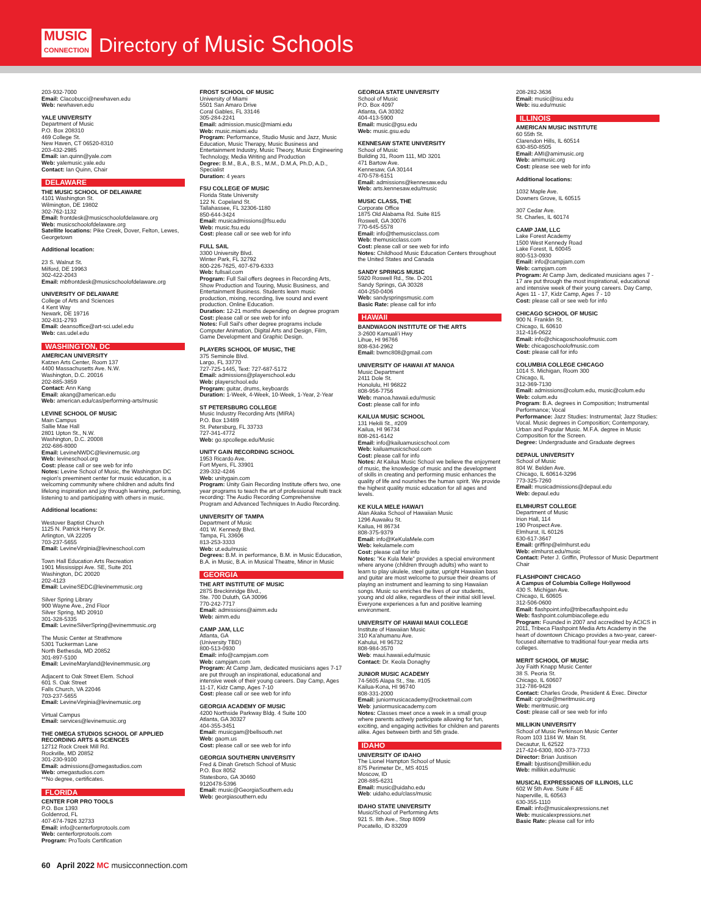MUSIC
CONNECTION
Directory of Music Schools
203-932-7000
Email: Clacobucci@newhaven.edu
Web: newhaven.edu
YALE UNIVERSITY
Department of Music
P.O. Box 208310
469 College St.
New Haven, CT 06520-8310
203-432-2985
Email: ian.quinn@yale.com
Web: yalemusic.yale.edu
Contact: Ian Quinn, Chair
DELAWARE
THE MUSIC SCHOOL OF DELAWARE
4101 Washington St.
Wilmington, DE 19802
302-762-1132
Email: frontdesk@musicschoolofdelaware.org
Web: musicschoolofdelaware.org
Satellite locations: Pike Creek, Dover, Felton, Lewes, Georgetown
Additional location:
23 S. Walnut St.
Milford, DE 19963
302-422-2043
Email: mbfrontdesk@musicschoolofdelaware.org
UNIVERSITY OF DELAWARE
College of Arts and Sciences
4 Kent Way
Newark, DE 19716
302-831-2793
Email: deansoffice@art-sci.udel.edu
Web: cas.udel.edu
WASHINGTON, DC
AMERICAN UNIVERSITY
Katzen Arts Center, Room 137
4400 Massachusetts Ave. N.W.
Washington, D.C. 20016
202-885-3859
Contact: Ann Kang
Email: akang@american.edu
Web: american.edu/cas/performing-arts/music
LEVINE SCHOOL OF MUSIC
Main Campus
Sallie Mae Hall
2801 Upton St., N.W.
Washington, D.C. 20008
202-686-8000
Email: LevineNWDC@levinemusic.org
Web: levineschool.org
Cost: please call or see web for info
Notes: Levine School of Music, the Washington DC region's preeminent center for music education, is a welcoming community where children and adults find lifelong inspiration and joy through learning, performing, listening to and participating with others in music.
Additional locations:
Westover Baptist Church
1125 N. Patrick Henry Dr.
Arlington, VA 22205
703-237-5655
Email: LevineVirginia@levineschool.com
Town Hall Education Arts Recreation
1901 Mississippi Ave. SE, Suite 201
Washington, DC 20020
202-4123
Email: LevineSEDC@levinemmusic.org
Silver Spring Library
900 Wayne Ave., 2nd Floor
Silver Spring, MD 20910
301-328-5335
Email: LevineSilverSpring@evinemmusic.org
The Music Center at Strathmore
5301 Tuckerman Lane
North Bethesda, MD 20852
301-897-5100
Email: LevineMaryland@levinemmusic.org
Adjacent to Oak Street Elem. School
601 S. Oak Street
Falls Church, VA 22046
703-237-5655
Email: LevineVirginia@levinemusic.org
Virtual Campus
Email: services@levinemusic.org
THE OMEGA STUDIOS SCHOOL OF APPLIED RECORDING ARTS & SCIENCES
12712 Rock Creek Mill Rd.
Rockville, MD 20852
301-230-9100
Email: admissions@omegastudios.com
Web: omegastudios.com
**No degree, certificates.
FLORIDA
CENTER FOR PRO TOOLS
P.O. Box 1393
Goldenrod, FL
407-674-7926 32733
Email: info@centerforprotools.com
Web: centerforprotools.com
Program: ProTools Certification
FROST SCHOOL OF MUSIC
University of Miami
5501 San Amaro Drive
Coral Gables, FL 33146
305-284-2241
Email: admission.music@miami.edu
Web: music.miami.edu
Program: Performance, Studio Music and Jazz, Music Education, Music Therapy, Music Business and Entertainment Industry, Music Theory, Music Engineering Technology, Media Writing and Production
Degree: B.M., B.A., B.S., M.M., D.M.A, Ph.D, A.D., Specialist
Duration: 4 years
FSU COLLEGE OF MUSIC
Florida State University
122 N. Copeland St.
Tallahassee, FL 32306-1180
850-644-3424
Email: musicadmissions@fsu.edu
Web: music.fsu.edu
Cost: please call or see web for info
FULL SAIL
3300 University Blvd.
Winter Park, FL 32792
800-226-7625, 407-679-6333
Web: fullsail.com
Program: Full Sail offers degrees in Recording Arts, Show Production and Touring, Music Business, and Entertainment Business. Students learn music production, mixing, recording, live sound and event production. Online Education.
Duration: 12-21 months depending on degree program
Cost: please call or see web for info
Notes: Full Sail's other degree programs include Computer Animation, Digital Arts and Design, Film, Game Development and Graphic Design.
PLAYERS SCHOOL OF MUSIC, THE
375 Seminole Blvd.
Largo, FL 33770
727-725-1445, Text: 727-687-5172
Email: admissions@playerschool.edu
Web: playerschool.edu
Program: guitar, drums, keyboards
Duration: 1-Week, 4-Week, 10-Week, 1-Year, 2-Year
ST PETERSBURG COLLEGE
Music Industry Recording Arts (MIRA)
P.O. Box 13489
St. Petersburg, FL 33733
727-341-4772
Web: go.spcollege.edu/Music
UNITY GAIN RECORDING SCHOOL
1953 Ricardo Ave.
Fort Myers, FL 33901
239-332-4246
Web: unitygain.com
Program: Unity Gain Recording Institute offers two, one year programs to teach the art of professional multi track recording: The Audio Recording Comprehensive Program and Advanced Techniques In Audio Recording.
UNIVERSITY OF TAMPA
Department of Music
401 W. Kennedy Blvd.
Tampa, FL 33606
813-253-3333
Web: ut.edu/music
Degrees: B.M. in performance, B.M. in Music Education, B.A. in Music, B.A. in Musical Theatre, Minor in Music
GEORGIA
THE ART INSTITUTE OF MUSIC
2875 Breckinridge Blvd.,
Ste. 700 Duluth, GA 30096
770-242-7717
Email: admissions@aimm.edu
Web: aimm.edu
CAMP JAM, LLC
Atlanta, GA
(University TBD)
800-513-0930
Email: info@campjam.com
Web: campjam.com
Program: At Camp Jam, dedicated musicians ages 7-17 are put through an inspirational, educational and intensive week of their young careers. Day Camp, Ages 11-17, Kidz Camp, Ages 7-10
Cost: please call or see web for info
GEORGIA ACADEMY OF MUSIC
4200 Northside Parkway Bldg. 4 Suite 100
Atlanta, GA 30327
404-355-3451
Email: musicgam@bellsouth.net
Web: gaom.us
Cost: please call or see web for info
GEORGIA SOUTHERN UNIVERSITY
Fred & Dinah Gretsch School of Music
P.O. Box 8052
Statesboro, GA 30460
9120478-5396
Email: music@GeorgiaSouthern.edu
Web: georgiasouthern.edu
GEORGIA STATE UNIVERSITY
School of Music
P.O. Box 4097
Atlanta, GA 30302
404-413-5900
Email: music@gsu.edu
Web: music.gsu.edu
KENNESAW STATE UNIVERSITY
School of Music
Building 31, Room 111, MD 3201
471 Bartow Ave.
Kennesaw, GA 30144
470-578-6151
Email: admissions@kennesaw.edu
Web: arts.kennesaw.edu/music
MUSIC CLASS, THE
Corporate Office
1875 Old Alabama Rd. Suite 815
Roswell, GA 30076
770-645-5578
Email: info@themusicclass.com
Web: themusicclass.com
Cost: please call or see web for info
Notes: Childhood Music Education Centers throughout the United States and Canada
SANDY SPRINGS MUSIC
5920 Roswell Rd., Ste. D-201
Sandy Springs, GA 30328
404-250-0406
Web: sandyspringsmusic.com
Basic Rate: please call for info
HAWAII
BANDWAGON INSTITUTE OF THE ARTS
3-2600 Kamuali'i Hwy
Lihue, HI 96766
808-634-2962
Email: bwmc808@gmail.com
UNIVERSITY OF HAWAII AT MANOA
Music Department
2411 Dole St.
Honolulu, HI 96822
808-956-7756
Web: manoa.hawaii.edu/music
Cost: please call for info
KAILUA MUSIC SCHOOL
131 Hekili St., #209
Kailua, HI 96734
808-261-6142
Email: info@kailuamusicschool.com
Web: kailuamusicschool.com
Cost: please call for info
Notes: At Kailua Music School we believe the enjoyment of music, the knowledge of music and the development of skills in creating and performing music enhances the quality of life and nourishes the human spirit. We provide the highest quality music education for all ages and levels.
KE KULA MELE HAWAI'I
Alan Akaka School of Hawaiian Music
1296 Auwaiku St.
Kailua, HI 86734
808-375-9379
Email: info@KeKulaMele.com
Web: kekulamele.com
Cost: please call for info
Notes: "Ke Kula Mele" provides a special environment where anyone (children through adults) who want to learn to play ukulele, steel guitar, upright Hawaiian bass and guitar are most welcome to pursue their dreams of playing an instrument and learning to sing Hawaiian songs. Music so enriches the lives of our students, young and old alike, regardless of their initial skill level. Everyone experiences a fun and positive learning environment.
UNIVERSITY OF HAWAII MAUI COLLEGE
Institute of Hawaiian Music
310 Ka'ahumanu Ave.
Kahului, HI 96732
808-984-3570
Web: maui.hawaii.edu/music
Contact: Dr. Keola Donaghy
JUNIOR MUSIC ACADEMY
74-5605 Alapa St., Ste. #105
Kailua-Kona, HI 96740
808-331-2000
Email: juniormusicacademy@rocketmail.com
Web: juniormusicacademy.com
Notes: Classes meet once a week in a small group where parents actively participate allowing for fun, exciting, and engaging activities for children and parents alike. Ages between birth and 5th grade.
IDAHO
UNIVERSITY OF IDAHO
The Lionel Hampton School of Music
875 Perimeter Dr., MS 4015
Moscow, ID
208-885-6231
Email: music@uidaho.edu
Web: uidaho.edu/class/music
IDAHO STATE UNIVERSITY
Music/School of Performing Arts
921 S. 8th Ave., Stop 8099
Pocatello, ID 83209
208-282-3636
Email: music@isu.edu
Web: isu.edu/music
ILLINOIS
AMERICAN MUSIC INSTITUTE
60 55th St.
Clarendon Hills, IL 60514
630-850-8505
Email: AMI@amimusic.org
Web: amimusic.org
Cost: please see web for info
Additional locations:
1032 Maple Ave.
Downers Grove, IL 60515
307 Cedar Ave.
St. Charles, IL 60174
CAMP JAM, LLC
Lake Forest Academy
1500 West Kennedy Road
Lake Forest, IL 60045
800-513-0930
Email: info@campjam.com
Web: campjam.com
Program: At Camp Jam, dedicated musicians ages 7 - 17 are put through the most inspirational, educational and intensive week of their young careers. Day Camp, Ages 11 - 17, Kidz Camp, Ages 7 - 10
Cost: please call or see web for info
CHICAGO SCHOOL OF MUSIC
900 N. Franklin St.
Chicago, IL 60610
312-416-0622
Email: info@chicagoschoolofmusic.com
Web: chicagoschoolofmusic.com
Cost: please call for info
COLUMBIA COLLEGE CHICAGO
1014 S. Michigan, Room 300
Chicago, IL
312-369-7130
Email: admissions@colum.edu, music@colum.edu
Web: colum.edu
Program: B.A. degrees in Composition; Instrumental Performance; Vocal
Performance: Jazz Studies: Instrumental; Jazz Studies: Vocal. Music degrees in Composition; Contemporary, Urban and Popular Music. M.F.A. degree in Music Composition for the Screen.
Degree: Undergraduate and Graduate degrees
DEPAUL UNIVERSITY
School of Music
804 W. Belden Ave.
Chicago, IL 60614-3296
773-325-7260
Email: musicadmissions@depaul.edu
Web: depaul.edu
ELMHURST COLLEGE
Department of Music
Irion Hall, 114
190 Prospect Ave.
Elmhurst, IL 60126
630-617-3647
Email: griffinp@elmhurst.edu
Web: elmhurst.edu/music
Contact: Peter J. Griffin, Professor of Music Department Chair
FLASHPOINT CHICAGO
A Campus of Columbia College Hollywood
430 S. Michigan Ave.
Chicago, IL 60605
312-506-0600
Email: flashpoint.info@tribecaflashpoint.edu
Web: flashpoint.columbiacollege.edu
Program: Founded in 2007 and accredited by ACICS in 2011, Tribeca Flashpoint Media Arts Academy in the heart of downtown Chicago provides a two-year, career-focused alternative to traditional four-year media arts colleges.
MERIT SCHOOL OF MUSIC
Joy Faith Knapp Music Center
38 S. Peoria St.
Chicago, IL 60607
312-786-9428
Contact: Charles Grode, President & Exec. Director
Email: cgrode@meritmusic.org
Web: meritmusic.org
Cost: please call or see web for info
MILLIKIN UNIVERSITY
School of Music Perkinson Music Center
Room 103 1184 W. Main St.
Decautur, IL 62522
217-424-6300, 800-373-7733
Director: Brian Justison
Email: bjustison@millikin.edu
Web: millikin.edu/music
MUSICAL EXPRESSIONS OF ILLINOIS, LLC
602 W 5th Ave. Suite F &E
Naperville, IL 60563
630-355-1110
Email: info@musicalexpressions.net
Web: musicalexpressions.net
Basic Rate: please call for info
60 April 2022 MC musicconnection.com